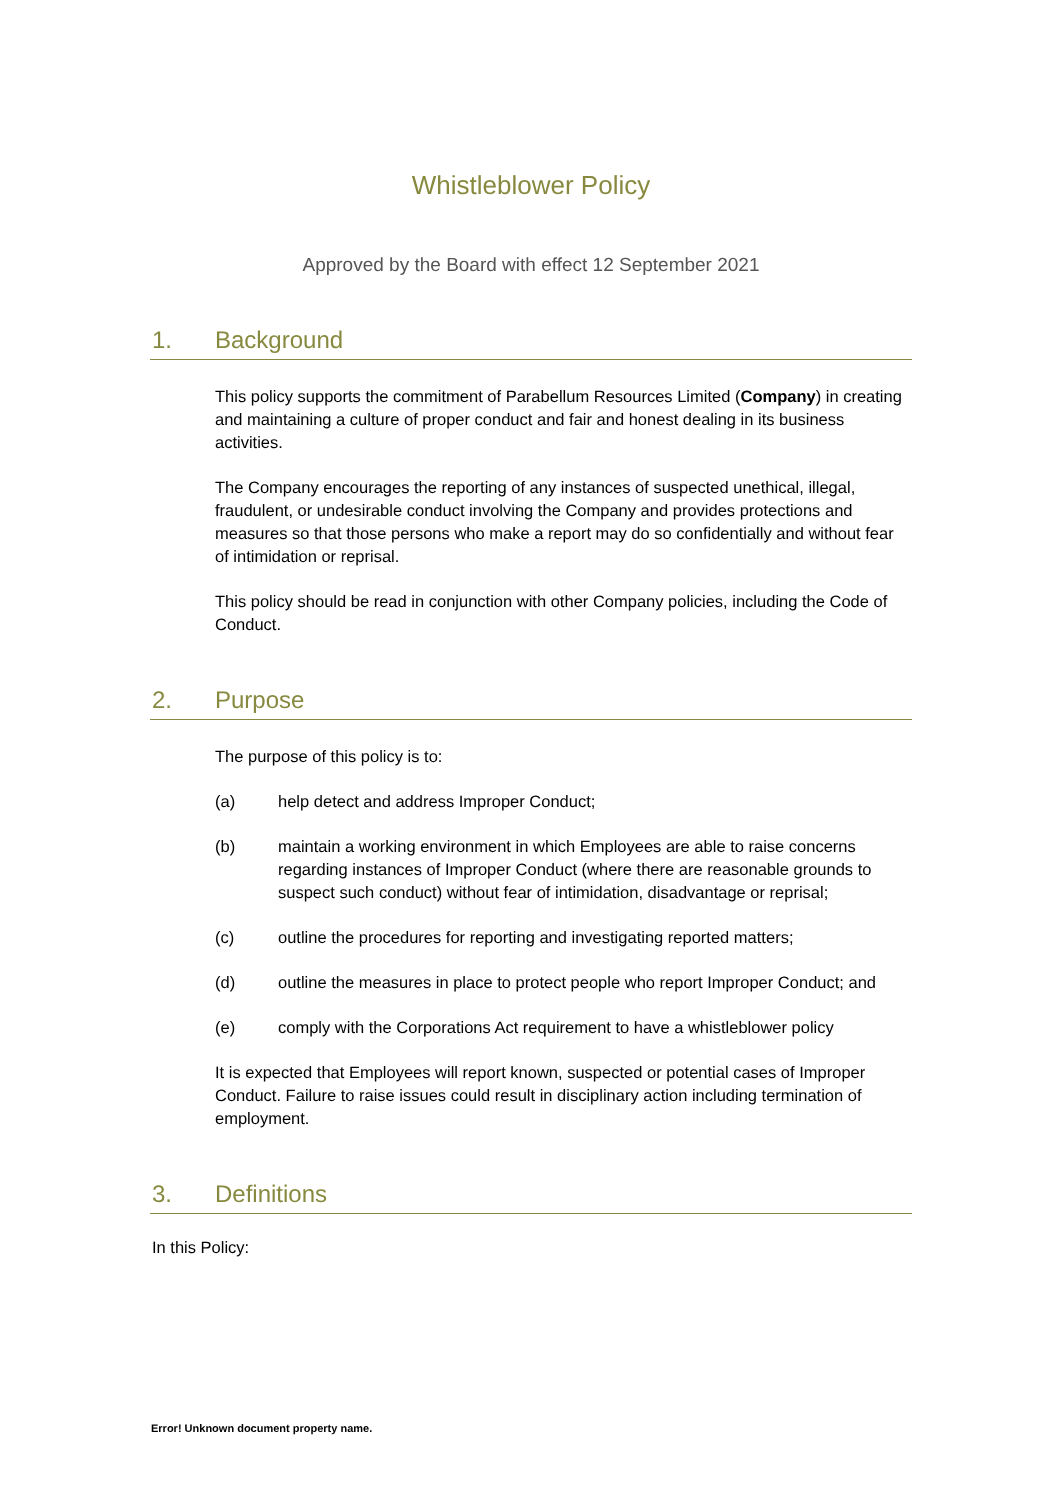Whistleblower Policy
Approved by the Board with effect 12 September 2021
1. Background
This policy supports the commitment of Parabellum Resources Limited (Company) in creating and maintaining a culture of proper conduct and fair and honest dealing in its business activities.
The Company encourages the reporting of any instances of suspected unethical, illegal, fraudulent, or undesirable conduct involving the Company and provides protections and measures so that those persons who make a report may do so confidentially and without fear of intimidation or reprisal.
This policy should be read in conjunction with other Company policies, including the Code of Conduct.
2. Purpose
The purpose of this policy is to:
(a) help detect and address Improper Conduct;
(b) maintain a working environment in which Employees are able to raise concerns regarding instances of Improper Conduct (where there are reasonable grounds to suspect such conduct) without fear of intimidation, disadvantage or reprisal;
(c) outline the procedures for reporting and investigating reported matters;
(d) outline the measures in place to protect people who report Improper Conduct; and
(e) comply with the Corporations Act requirement to have a whistleblower policy
It is expected that Employees will report known, suspected or potential cases of Improper Conduct. Failure to raise issues could result in disciplinary action including termination of employment.
3. Definitions
In this Policy:
Error! Unknown document property name.